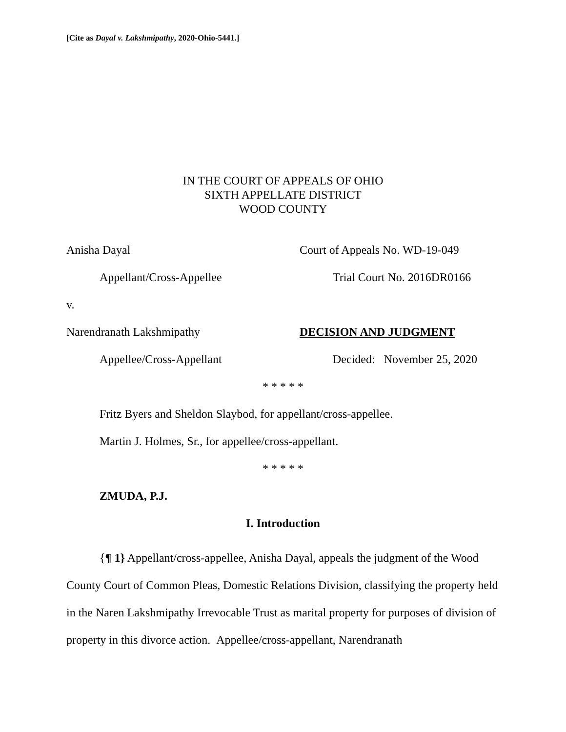[Cite as Dayal v. Lakshmipathy, 2020-Ohio-5441.]
IN THE COURT OF APPEALS OF OHIO
SIXTH APPELLATE DISTRICT
WOOD COUNTY
Anisha Dayal Court of Appeals No. WD-19-049
Appellant/Cross-Appellee Trial Court No. 2016DR0166
v.
Narendranath Lakshmipathy DECISION AND JUDGMENT
Appellee/Cross-Appellant Decided: November 25, 2020
* * * * *
Fritz Byers and Sheldon Slaybod, for appellant/cross-appellee.
Martin J. Holmes, Sr., for appellee/cross-appellant.
* * * * *
ZMUDA, P.J.
I. Introduction
{¶ 1} Appellant/cross-appellee, Anisha Dayal, appeals the judgment of the Wood County Court of Common Pleas, Domestic Relations Division, classifying the property held in the Naren Lakshmipathy Irrevocable Trust as marital property for purposes of division of property in this divorce action. Appellee/cross-appellant, Narendranath